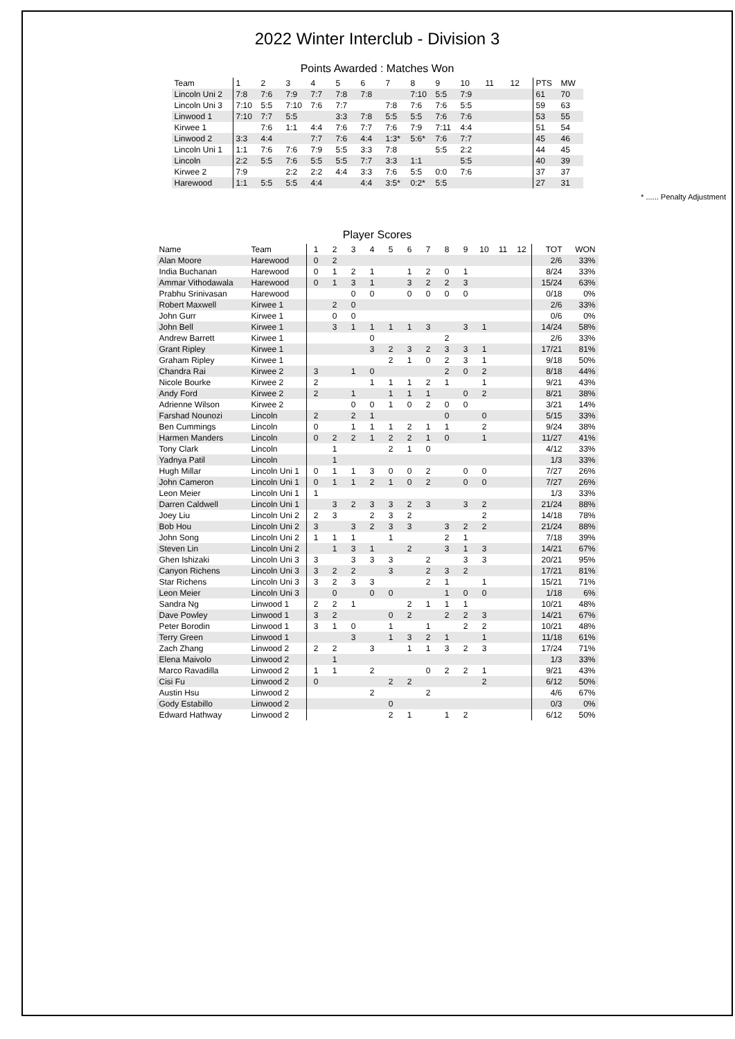2022 Winter Interclub - Division 3
Points Awarded : Matches Won
| Team | 1 | 2 | 3 | 4 | 5 | 6 | 7 | 8 | 9 | 10 | 11 | 12 | PTS | MW |
| Lincoln Uni 2 | 7:8 | 7:6 | 7:9 | 7:7 | 7:8 | 7:8 | | 7:10 | 5:5 | 7:9 | | | 61 | 70 |
| Lincoln Uni 3 | 7:10 | 5:5 | 7:10 | 7:6 | 7:7 | | 7:8 | 7:6 | 7:6 | 5:5 | | | 59 | 63 |
| Linwood 1 | 7:10 | 7:7 | 5:5 | | 3:3 | 7:8 | 5:5 | 5:5 | 7:6 | 7:6 | | | 53 | 55 |
| Kirwee 1 | | 7:6 | 1:1 | 4:4 | 7:6 | 7:7 | 7:6 | 7:9 | 7:11 | 4:4 | | | 51 | 54 |
| Linwood 2 | 3:3 | 4:4 | | 7:7 | 7:6 | 4:4 | 1:3* | 5:6* | 7:6 | 7:7 | | | 45 | 46 |
| Lincoln Uni 1 | 1:1 | 7:6 | 7:6 | 7:9 | 5:5 | 3:3 | 7:8 | | 5:5 | 2:2 | | | 44 | 45 |
| Lincoln | 2:2 | 5:5 | 7:6 | 5:5 | 5:5 | 7:7 | 3:3 | 1:1 | | 5:5 | | | 40 | 39 |
| Kirwee 2 | 7:9 | | 2:2 | 2:2 | 4:4 | 3:3 | 7:6 | 5:5 | 0:0 | 7:6 | | | 37 | 37 |
| Harewood | 1:1 | 5:5 | 5:5 | 4:4 | | 4:4 | 3:5* | 0:2* | 5:5 | | | | 27 | 31 |
* ...... Penalty Adjustment
Player Scores
| Name | Team | 1 | 2 | 3 | 4 | 5 | 6 | 7 | 8 | 9 | 10 | 11 | 12 | TOT | WON |
| Alan Moore | Harewood | 0 | 2 | | | | | | | | | | | 2/6 | 33% |
| India Buchanan | Harewood | 0 | 1 | 2 | 1 | | 1 | 2 | 0 | 1 | | | | 8/24 | 33% |
| Ammar Vithodawala | Harewood | 0 | 1 | 3 | 1 | | 3 | 2 | 2 | 3 | | | | 15/24 | 63% |
| Prabhu Srinivasan | Harewood | | | 0 | 0 | | 0 | 0 | 0 | 0 | | | | 0/18 | 0% |
| Robert Maxwell | Kirwee 1 | | 2 | 0 | | | | | | | | | | 2/6 | 33% |
| John Gurr | Kirwee 1 | | 0 | 0 | | | | | | | | | | 0/6 | 0% |
| John Bell | Kirwee 1 | | 3 | 1 | 1 | 1 | 1 | 3 | | 3 | 1 | | | 14/24 | 58% |
| Andrew Barrett | Kirwee 1 | | | | 0 | | | | 2 | | | | | 2/6 | 33% |
| Grant Ripley | Kirwee 1 | | | | 3 | 2 | 3 | 2 | 3 | 3 | 1 | | | 17/21 | 81% |
| Graham Ripley | Kirwee 1 | | | | | 2 | 1 | 0 | 2 | 3 | 1 | | | 9/18 | 50% |
| Chandra Rai | Kirwee 2 | 3 | | 1 | 0 | | | | 2 | 0 | 2 | | | 8/18 | 44% |
| Nicole Bourke | Kirwee 2 | 2 | | | 1 | 1 | 1 | 2 | 1 | | 1 | | | 9/21 | 43% |
| Andy Ford | Kirwee 2 | 2 | | 1 | | 1 | 1 | 1 | | 0 | 2 | | | 8/21 | 38% |
| Adrienne Wilson | Kirwee 2 | | | 0 | 0 | 1 | 0 | 2 | 0 | 0 | | | | 3/21 | 14% |
| Farshad Nounozi | Lincoln | 2 | | 2 | 1 | | | | 0 | | 0 | | | 5/15 | 33% |
| Ben Cummings | Lincoln | 0 | | 1 | 1 | 1 | 2 | 1 | 1 | | 2 | | | 9/24 | 38% |
| Harmen Manders | Lincoln | 0 | 2 | 2 | 1 | 2 | 2 | 1 | 0 | | 1 | | | 11/27 | 41% |
| Tony Clark | Lincoln | | 1 | | | 2 | 1 | 0 | | | | | | 4/12 | 33% |
| Yadnya Patil | Lincoln | | 1 | | | | | | | | | | | 1/3 | 33% |
| Hugh Millar | Lincoln Uni 1 | 0 | 1 | 1 | 3 | 0 | 0 | 2 | | 0 | 0 | | | 7/27 | 26% |
| John Cameron | Lincoln Uni 1 | 0 | 1 | 1 | 2 | 1 | 0 | 2 | | 0 | 0 | | | 7/27 | 26% |
| Leon Meier | Lincoln Uni 1 | 1 | | | | | | | | | | | | 1/3 | 33% |
| Darren Caldwell | Lincoln Uni 1 | | 3 | 2 | 3 | 3 | 2 | 3 | | 3 | 2 | | | 21/24 | 88% |
| Joey Liu | Lincoln Uni 2 | 2 | 3 | | 2 | 3 | 2 | | | | 2 | | | 14/18 | 78% |
| Bob Hou | Lincoln Uni 2 | 3 | | 3 | 2 | 3 | 3 | | 3 | 2 | 2 | | | 21/24 | 88% |
| John Song | Lincoln Uni 2 | 1 | 1 | 1 | | 1 | | | 2 | 1 | | | | 7/18 | 39% |
| Steven Lin | Lincoln Uni 2 | | 1 | 3 | 1 | | 2 | | 3 | 1 | 3 | | | 14/21 | 67% |
| Ghen Ishizaki | Lincoln Uni 3 | 3 | | 3 | 3 | 3 | | 2 | | 3 | 3 | | | 20/21 | 95% |
| Canyon Richens | Lincoln Uni 3 | 3 | 2 | 2 | | 3 | | 2 | 3 | 2 | | | | 17/21 | 81% |
| Star Richens | Lincoln Uni 3 | 3 | 2 | 3 | 3 | | | 2 | 1 | | 1 | | | 15/21 | 71% |
| Leon Meier | Lincoln Uni 3 | | 0 | | 0 | 0 | | | 1 | 0 | 0 | | | 1/18 | 6% |
| Sandra Ng | Linwood 1 | 2 | 2 | 1 | | | 2 | 1 | 1 | 1 | | | | 10/21 | 48% |
| Dave Powley | Linwood 1 | 3 | 2 | | | 0 | 2 | | 2 | 2 | 3 | | | 14/21 | 67% |
| Peter Borodin | Linwood 1 | 3 | 1 | 0 | | 1 | | 1 | | 2 | 2 | | | 10/21 | 48% |
| Terry Green | Linwood 1 | | | 3 | | 1 | 3 | 2 | 1 | | 1 | | | 11/18 | 61% |
| Zach Zhang | Linwood 2 | 2 | 2 | | 3 | | 1 | 1 | 3 | 2 | 3 | | | 17/24 | 71% |
| Elena Maivolo | Linwood 2 | | 1 | | | | | | | | | | | 1/3 | 33% |
| Marco Ravadilla | Linwood 2 | 1 | 1 | | 2 | | | 0 | 2 | 2 | 1 | | | 9/21 | 43% |
| Cisi Fu | Linwood 2 | 0 | | | | 2 | 2 | | | | 2 | | | 6/12 | 50% |
| Austin Hsu | Linwood 2 | | | | 2 | | | 2 | | | | | | 4/6 | 67% |
| Gody Estabillo | Linwood 2 | | | | | 0 | | | | | | | | 0/3 | 0% |
| Edward Hathway | Linwood 2 | | | | | 2 | 1 | | 1 | 2 | | | | 6/12 | 50% |